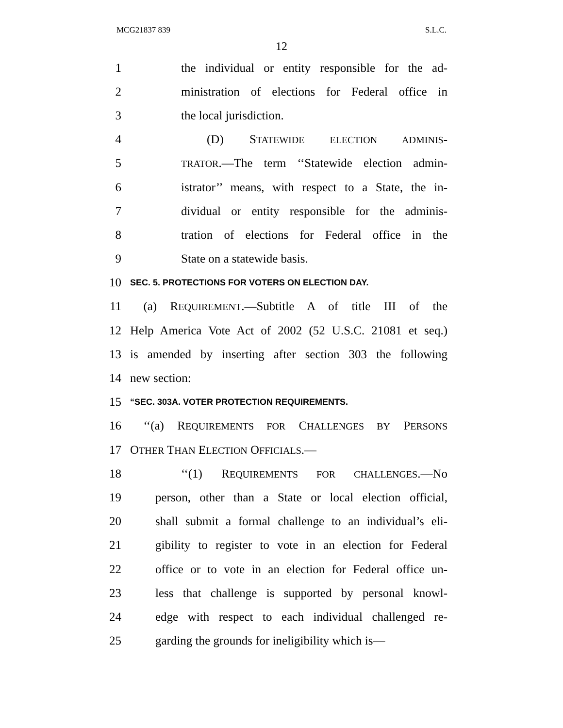MCG21837 839 S.L.C.
12
1 the individual or entity responsible for the ad-
2 ministration of elections for Federal office in
3 the local jurisdiction.
4 (D) STATEWIDE ELECTION ADMINIS-
5 TRATOR.—The term ‘‘Statewide election admin-
6 istrator’’ means, with respect to a State, the in-
7 dividual or entity responsible for the adminis-
8 tration of elections for Federal office in the
9 State on a statewide basis.
10 SEC. 5. PROTECTIONS FOR VOTERS ON ELECTION DAY.
11 (a) REQUIREMENT.—Subtitle A of title III of the
12 Help America Vote Act of 2002 (52 U.S.C. 21081 et seq.)
13 is amended by inserting after section 303 the following
14 new section:
15 “SEC. 303A. VOTER PROTECTION REQUIREMENTS.
16 ‘‘(a) REQUIREMENTS FOR CHALLENGES BY PERSONS
17 OTHER THAN ELECTION OFFICIALS.—
18 ‘‘(1) REQUIREMENTS FOR CHALLENGES.—No
19 person, other than a State or local election official,
20 shall submit a formal challenge to an individual’s eli-
21 gibility to register to vote in an election for Federal
22 office or to vote in an election for Federal office un-
23 less that challenge is supported by personal knowl-
24 edge with respect to each individual challenged re-
25 garding the grounds for ineligibility which is—